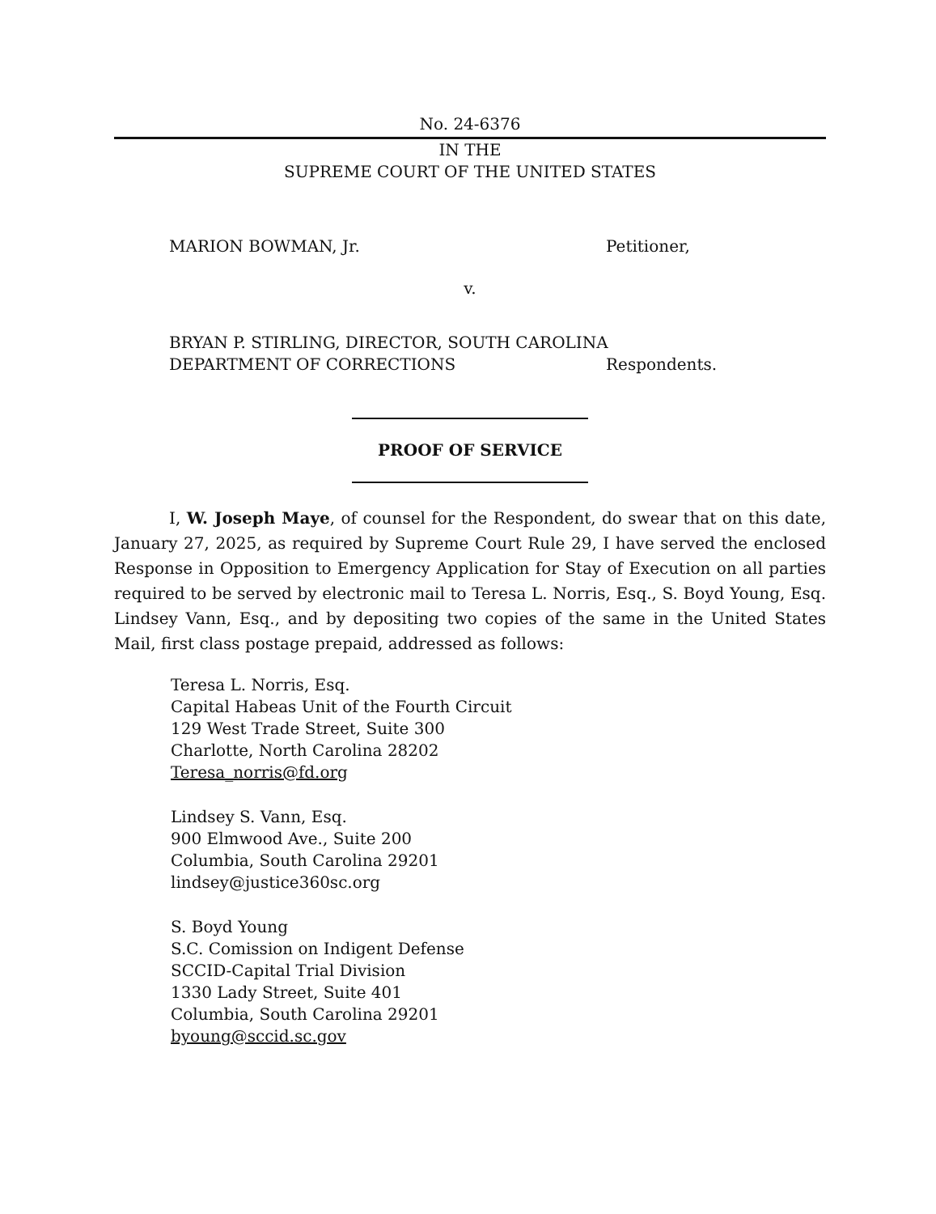No. 24-6376
IN THE
SUPREME COURT OF THE UNITED STATES
MARION BOWMAN, Jr. Petitioner,
v.
BRYAN P. STIRLING, DIRECTOR, SOUTH CAROLINA
DEPARTMENT OF CORRECTIONS Respondents.
PROOF OF SERVICE
I, W. Joseph Maye, of counsel for the Respondent, do swear that on this date, January 27, 2025, as required by Supreme Court Rule 29, I have served the enclosed Response in Opposition to Emergency Application for Stay of Execution on all parties required to be served by electronic mail to Teresa L. Norris, Esq., S. Boyd Young, Esq. Lindsey Vann, Esq., and by depositing two copies of the same in the United States Mail, first class postage prepaid, addressed as follows:
Teresa L. Norris, Esq.
Capital Habeas Unit of the Fourth Circuit
129 West Trade Street, Suite 300
Charlotte, North Carolina 28202
Teresa_norris@fd.org
Lindsey S. Vann, Esq.
900 Elmwood Ave., Suite 200
Columbia, South Carolina 29201
lindsey@justice360sc.org
S. Boyd Young
S.C. Comission on Indigent Defense
SCCID-Capital Trial Division
1330 Lady Street, Suite 401
Columbia, South Carolina 29201
byoung@sccid.sc.gov